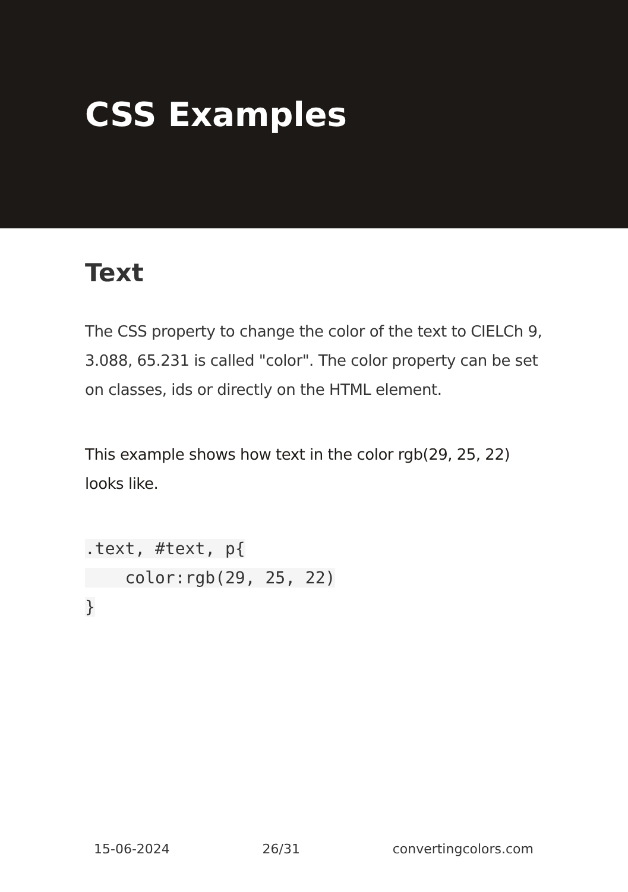CSS Examples
Text
The CSS property to change the color of the text to CIELCh 9, 3.088, 65.231 is called "color". The color property can be set on classes, ids or directly on the HTML element.
This example shows how text in the color rgb(29, 25, 22) looks like.
.text, #text, p{
    color:rgb(29, 25, 22)
}
15-06-2024 26/31 convertingcolors.com